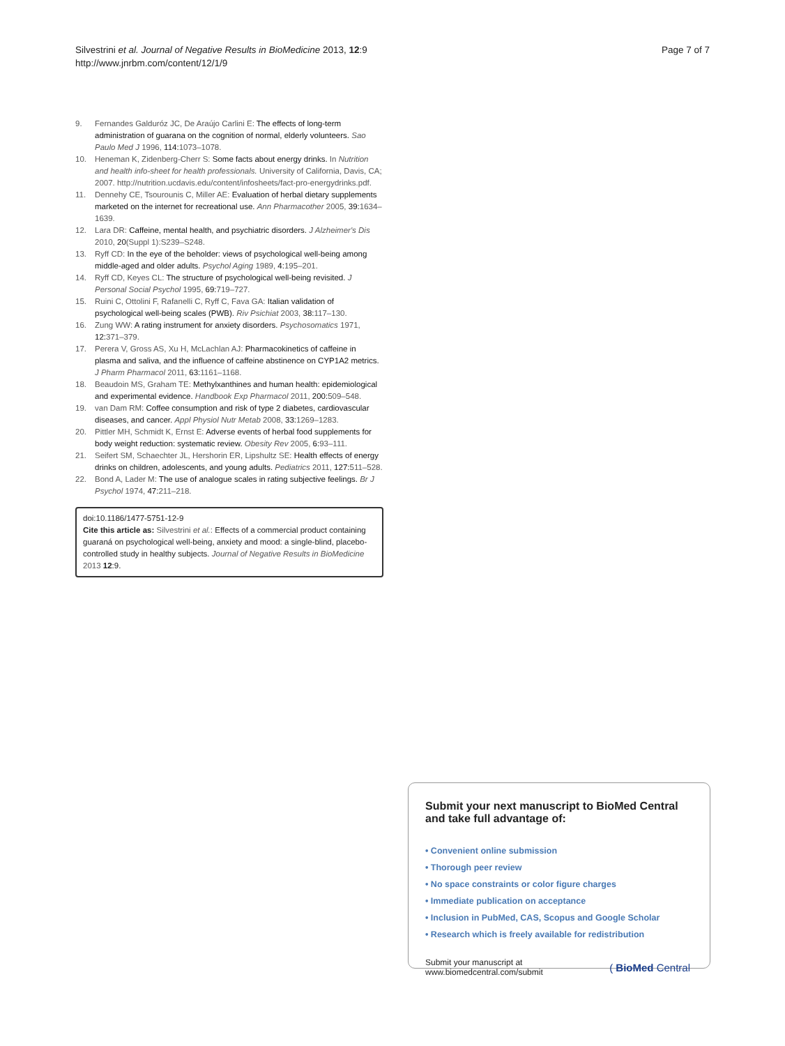Silvestrini et al. Journal of Negative Results in BioMedicine 2013, 12:9
http://www.jnrbm.com/content/12/1/9
Page 7 of 7
9. Fernandes Galduróz JC, De Araújo Carlini E: The effects of long-term administration of guarana on the cognition of normal, elderly volunteers. Sao Paulo Med J 1996, 114: 1073–1078.
10. Heneman K, Zidenberg-Cherr S: Some facts about energy drinks. In Nutrition and health info-sheet for health professionals. University of California, Davis, CA; 2007. http://nutrition.ucdavis.edu/content/infosheets/fact-pro-energydrinks.pdf.
11. Dennehy CE, Tsourounis C, Miller AE: Evaluation of herbal dietary supplements marketed on the internet for recreational use. Ann Pharmacother 2005, 39: 1634–1639.
12. Lara DR: Caffeine, mental health, and psychiatric disorders. J Alzheimer's Dis 2010, 20(Suppl 1):S239–S248.
13. Ryff CD: In the eye of the beholder: views of psychological well-being among middle-aged and older adults. Psychol Aging 1989, 4: 195–201.
14. Ryff CD, Keyes CL: The structure of psychological well-being revisited. J Personal Social Psychol 1995, 69: 719–727.
15. Ruini C, Ottolini F, Rafanelli C, Ryff C, Fava GA: Italian validation of psychological well-being scales (PWB). Riv Psichiat 2003, 38: 117–130.
16. Zung WW: A rating instrument for anxiety disorders. Psychosomatics 1971, 12: 371–379.
17. Perera V, Gross AS, Xu H, McLachlan AJ: Pharmacokinetics of caffeine in plasma and saliva, and the influence of caffeine abstinence on CYP1A2 metrics. J Pharm Pharmacol 2011, 63: 1161–1168.
18. Beaudoin MS, Graham TE: Methylxanthines and human health: epidemiological and experimental evidence. Handbook Exp Pharmacol 2011, 200: 509–548.
19. van Dam RM: Coffee consumption and risk of type 2 diabetes, cardiovascular diseases, and cancer. Appl Physiol Nutr Metab 2008, 33: 1269–1283.
20. Pittler MH, Schmidt K, Ernst E: Adverse events of herbal food supplements for body weight reduction: systematic review. Obesity Rev 2005, 6: 93–111.
21. Seifert SM, Schaechter JL, Hershorin ER, Lipshultz SE: Health effects of energy drinks on children, adolescents, and young adults. Pediatrics 2011, 127: 511–528.
22. Bond A, Lader M: The use of analogue scales in rating subjective feelings. Br J Psychol 1974, 47: 211–218.
doi:10.1186/1477-5751-12-9
Cite this article as: Silvestrini et al.: Effects of a commercial product containing guaraná on psychological well-being, anxiety and mood: a single-blind, placebo-controlled study in healthy subjects. Journal of Negative Results in BioMedicine 2013 12:9.
Submit your next manuscript to BioMed Central
and take full advantage of:
• Convenient online submission
• Thorough peer review
• No space constraints or color figure charges
• Immediate publication on acceptance
• Inclusion in PubMed, CAS, Scopus and Google Scholar
• Research which is freely available for redistribution
Submit your manuscript at
www.biomedcentral.com/submit
( BioMed Central